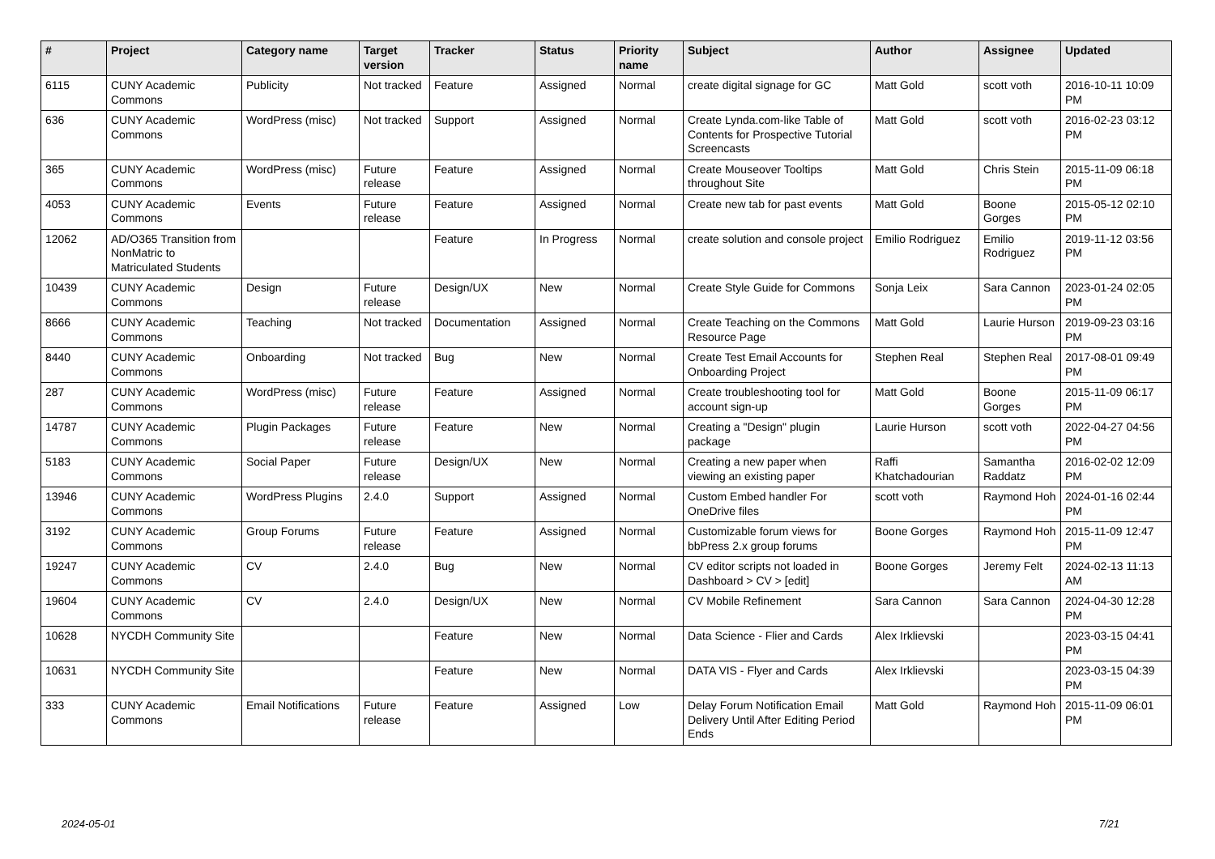| # | Project | Category name | Target version | Tracker | Status | Priority name | Subject | Author | Assignee | Updated |
| --- | --- | --- | --- | --- | --- | --- | --- | --- | --- | --- |
| 6115 | CUNY Academic Commons | Publicity | Not tracked | Feature | Assigned | Normal | create digital signage for GC | Matt Gold | scott voth | 2016-10-11 10:09 PM |
| 636 | CUNY Academic Commons | WordPress (misc) | Not tracked | Support | Assigned | Normal | Create Lynda.com-like Table of Contents for Prospective Tutorial Screencasts | Matt Gold | scott voth | 2016-02-23 03:12 PM |
| 365 | CUNY Academic Commons | WordPress (misc) | Future release | Feature | Assigned | Normal | Create Mouseover Tooltips throughout Site | Matt Gold | Chris Stein | 2015-11-09 06:18 PM |
| 4053 | CUNY Academic Commons | Events | Future release | Feature | Assigned | Normal | Create new tab for past events | Matt Gold | Boone Gorges | 2015-05-12 02:10 PM |
| 12062 | AD/O365 Transition from NonMatric to Matriculated Students | | | Feature | In Progress | Normal | create solution and console project | Emilio Rodriguez | Emilio Rodriguez | 2019-11-12 03:56 PM |
| 10439 | CUNY Academic Commons | Design | Future release | Design/UX | New | Normal | Create Style Guide for Commons | Sonja Leix | Sara Cannon | 2023-01-24 02:05 PM |
| 8666 | CUNY Academic Commons | Teaching | Not tracked | Documentation | Assigned | Normal | Create Teaching on the Commons Resource Page | Matt Gold | Laurie Hurson | 2019-09-23 03:16 PM |
| 8440 | CUNY Academic Commons | Onboarding | Not tracked | Bug | New | Normal | Create Test Email Accounts for Onboarding Project | Stephen Real | Stephen Real | 2017-08-01 09:49 PM |
| 287 | CUNY Academic Commons | WordPress (misc) | Future release | Feature | Assigned | Normal | Create troubleshooting tool for account sign-up | Matt Gold | Boone Gorges | 2015-11-09 06:17 PM |
| 14787 | CUNY Academic Commons | Plugin Packages | Future release | Feature | New | Normal | Creating a "Design" plugin package | Laurie Hurson | scott voth | 2022-04-27 04:56 PM |
| 5183 | CUNY Academic Commons | Social Paper | Future release | Design/UX | New | Normal | Creating a new paper when viewing an existing paper | Raffi Khatchadourian | Samantha Raddatz | 2016-02-02 12:09 PM |
| 13946 | CUNY Academic Commons | WordPress Plugins | 2.4.0 | Support | Assigned | Normal | Custom Embed handler For OneDrive files | scott voth | Raymond Hoh | 2024-01-16 02:44 PM |
| 3192 | CUNY Academic Commons | Group Forums | Future release | Feature | Assigned | Normal | Customizable forum views for bbPress 2.x group forums | Boone Gorges | Raymond Hoh | 2015-11-09 12:47 PM |
| 19247 | CUNY Academic Commons | CV | 2.4.0 | Bug | New | Normal | CV editor scripts not loaded in Dashboard > CV > [edit] | Boone Gorges | Jeremy Felt | 2024-02-13 11:13 AM |
| 19604 | CUNY Academic Commons | CV | 2.4.0 | Design/UX | New | Normal | CV Mobile Refinement | Sara Cannon | Sara Cannon | 2024-04-30 12:28 PM |
| 10628 | NYCDH Community Site | | | Feature | New | Normal | Data Science - Flier and Cards | Alex Irklievski | | 2023-03-15 04:41 PM |
| 10631 | NYCDH Community Site | | | Feature | New | Normal | DATA VIS - Flyer and Cards | Alex Irklievski | | 2023-03-15 04:39 PM |
| 333 | CUNY Academic Commons | Email Notifications | Future release | Feature | Assigned | Low | Delay Forum Notification Email Delivery Until After Editing Period Ends | Matt Gold | Raymond Hoh | 2015-11-09 06:01 PM |
2024-05-01 7/21